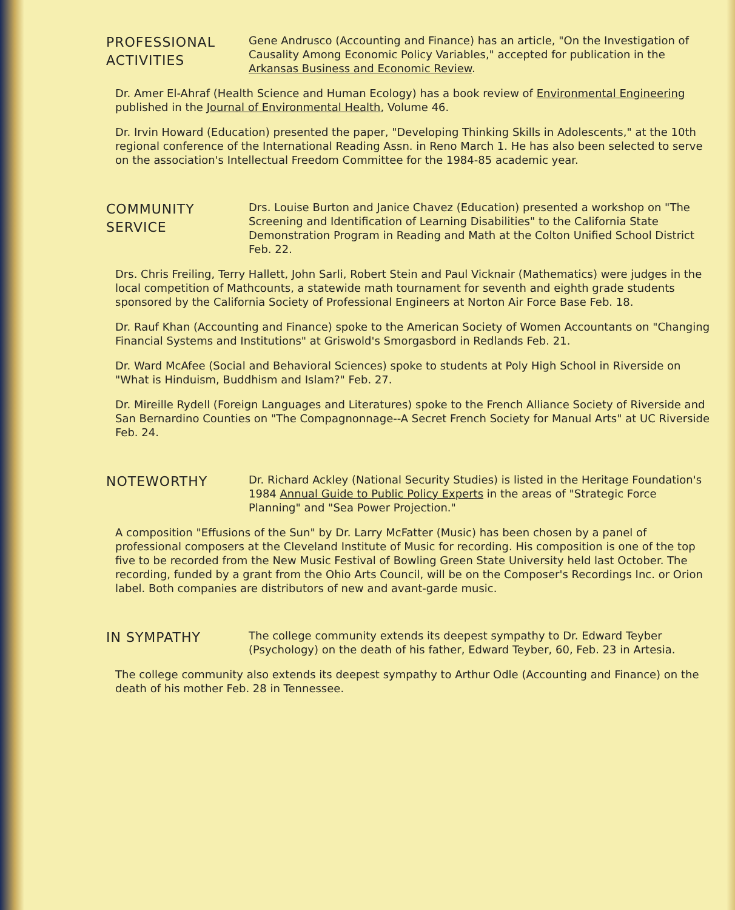PROFESSIONAL
ACTIVITIES
Gene Andrusco (Accounting and Finance) has an article, "On the Investigation of Causality Among Economic Policy Variables," accepted for publication in the Arkansas Business and Economic Review.
Dr. Amer El-Ahraf (Health Science and Human Ecology) has a book review of Environmental Engineering published in the Journal of Environmental Health, Volume 46.
Dr. Irvin Howard (Education) presented the paper, "Developing Thinking Skills in Adolescents," at the 10th regional conference of the International Reading Assn. in Reno March 1. He has also been selected to serve on the association's Intellectual Freedom Committee for the 1984-85 academic year.
COMMUNITY
SERVICE
Drs. Louise Burton and Janice Chavez (Education) presented a workshop on "The Screening and Identification of Learning Disabilities" to the California State Demonstration Program in Reading and Math at the Colton Unified School District Feb. 22.
Drs. Chris Freiling, Terry Hallett, John Sarli, Robert Stein and Paul Vicknair (Mathematics) were judges in the local competition of Mathcounts, a statewide math tournament for seventh and eighth grade students sponsored by the California Society of Professional Engineers at Norton Air Force Base Feb. 18.
Dr. Rauf Khan (Accounting and Finance) spoke to the American Society of Women Accountants on "Changing Financial Systems and Institutions" at Griswold's Smorgasbord in Redlands Feb. 21.
Dr. Ward McAfee (Social and Behavioral Sciences) spoke to students at Poly High School in Riverside on "What is Hinduism, Buddhism and Islam?" Feb. 27.
Dr. Mireille Rydell (Foreign Languages and Literatures) spoke to the French Alliance Society of Riverside and San Bernardino Counties on "The Compagnonnage--A Secret French Society for Manual Arts" at UC Riverside Feb. 24.
NOTEWORTHY
Dr. Richard Ackley (National Security Studies) is listed in the Heritage Foundation's 1984 Annual Guide to Public Policy Experts in the areas of "Strategic Force Planning" and "Sea Power Projection."
A composition "Effusions of the Sun" by Dr. Larry McFatter (Music) has been chosen by a panel of professional composers at the Cleveland Institute of Music for recording. His composition is one of the top five to be recorded from the New Music Festival of Bowling Green State University held last October. The recording, funded by a grant from the Ohio Arts Council, will be on the Composer's Recordings Inc. or Orion label. Both companies are distributors of new and avant-garde music.
IN SYMPATHY
The college community extends its deepest sympathy to Dr. Edward Teyber (Psychology) on the death of his father, Edward Teyber, 60, Feb. 23 in Artesia.
The college community also extends its deepest sympathy to Arthur Odle (Accounting and Finance) on the death of his mother Feb. 28 in Tennessee.